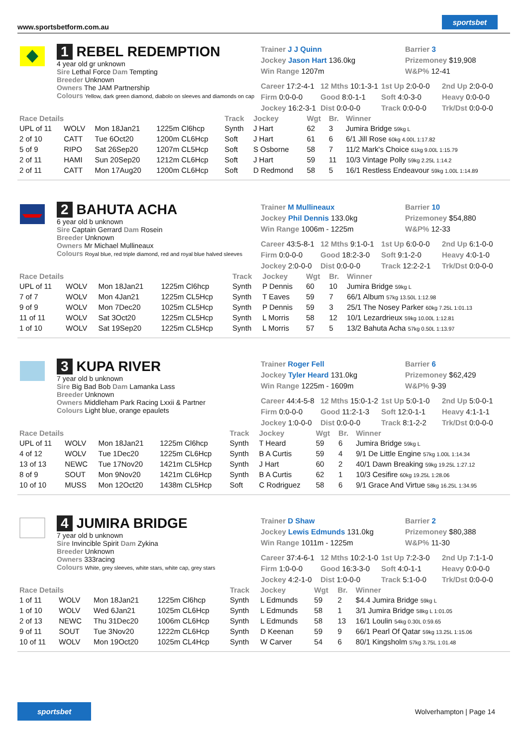www.sportsbetform.com.au
sportsbet
1 REBEL REDEMPTION
4 year old gr unknown
Sire Lethal Force Dam Tempting
Breeder Unknown
Owners The JAM Partnership
Colours Yellow, dark green diamond, diabolo on sleeves and diamonds on cap
Trainer J J Quinn
Jockey Jason Hart 136.0kg
Win Range 1207m
Barrier 3
Prizemoney $19,908
W&P% 12-41
Career 17:2-4-1 12 Mths 10:1-3-1 1st Up 2:0-0-0 2nd Up 2:0-0-0 Firm 0:0-0-0 Good 8:0-1-1 Soft 4:0-3-0 Heavy 0:0-0-0 Jockey 16:2-3-1 Dist 0:0-0-0 Track 0:0-0-0 Trk/Dst 0:0-0-0
| Race Details | | | | Track | Jockey | Wgt | Br. | Winner |
| --- | --- | --- | --- | --- | --- | --- | --- | --- |
| UPL of 11 | WOLV | Mon 18Jan21 | 1225m Cl6hcp | Synth | J Hart | 62 | 3 | Jumira Bridge 59kg L |
| 2 of 10 | CATT | Tue 6Oct20 | 1200m CL6Hcp | Soft | J Hart | 61 | 6 | 6/1 Jill Rose 60kg 4.00L 1:17.82 |
| 5 of 9 | RIPO | Sat 26Sep20 | 1207m CL5Hcp | Soft | S Osborne | 58 | 7 | 11/2 Mark's Choice 61kg 9.00L 1:15.79 |
| 2 of 11 | HAMI | Sun 20Sep20 | 1212m CL6Hcp | Soft | J Hart | 59 | 11 | 10/3 Vintage Polly 59kg 2.25L 1:14.2 |
| 2 of 11 | CATT | Mon 17Aug20 | 1200m CL6Hcp | Soft | D Redmond | 58 | 5 | 16/1 Restless Endeavour 59kg 1.00L 1:14.89 |
2 BAHUTA ACHA
6 year old b unknown
Sire Captain Gerrard Dam Rosein
Breeder Unknown
Owners Mr Michael Mullineaux
Colours Royal blue, red triple diamond, red and royal blue halved sleeves
Trainer M Mullineaux
Jockey Phil Dennis 133.0kg
Win Range 1006m - 1225m
Barrier 10
Prizemoney $54,880
W&P% 12-33
Career 43:5-8-1 12 Mths 9:1-0-1 1st Up 6:0-0-0 2nd Up 6:1-0-0 Firm 0:0-0-0 Good 18:2-3-0 Soft 9:1-2-0 Heavy 4:0-1-0 Jockey 2:0-0-0 Dist 0:0-0-0 Track 12:2-2-1 Trk/Dst 0:0-0-0
| Race Details | | | | Track | Jockey | Wgt | Br. | Winner |
| --- | --- | --- | --- | --- | --- | --- | --- | --- |
| UPL of 11 | WOLV | Mon 18Jan21 | 1225m Cl6hcp | Synth | P Dennis | 60 | 10 | Jumira Bridge 59kg L |
| 7 of 7 | WOLV | Mon 4Jan21 | 1225m CL5Hcp | Synth | T Eaves | 59 | 7 | 66/1 Album 57kg 13.50L 1:12.98 |
| 9 of 9 | WOLV | Mon 7Dec20 | 1025m CL5Hcp | Synth | P Dennis | 59 | 3 | 25/1 The Nosey Parker 60kg 7.25L 1:01.13 |
| 11 of 11 | WOLV | Sat 3Oct20 | 1225m CL5Hcp | Synth | L Morris | 58 | 12 | 10/1 Lezardrieux 59kg 10.00L 1:12.81 |
| 1 of 10 | WOLV | Sat 19Sep20 | 1225m CL5Hcp | Synth | L Morris | 57 | 5 | 13/2 Bahuta Acha 57kg 0.50L 1:13.97 |
3 KUPA RIVER
7 year old b unknown
Sire Big Bad Bob Dam Lamanka Lass
Breeder Unknown
Owners Middleham Park Racing Lxxii & Partner
Colours Light blue, orange epaulets
Trainer Roger Fell
Jockey Tyler Heard 131.0kg
Win Range 1225m - 1609m
Barrier 6
Prizemoney $62,429
W&P% 9-39
Career 44:4-5-8 12 Mths 15:0-1-2 1st Up 5:0-1-0 2nd Up 5:0-0-1 Firm 0:0-0-0 Good 11:2-1-3 Soft 12:0-1-1 Heavy 4:1-1-1 Jockey 1:0-0-0 Dist 0:0-0-0 Track 8:1-2-2 Trk/Dst 0:0-0-0
| Race Details | | | | Track | Jockey | Wgt | Br. | Winner |
| --- | --- | --- | --- | --- | --- | --- | --- | --- |
| UPL of 11 | WOLV | Mon 18Jan21 | 1225m Cl6hcp | Synth | T Heard | 59 | 6 | Jumira Bridge 59kg L |
| 4 of 12 | WOLV | Tue 1Dec20 | 1225m CL6Hcp | Synth | B A Curtis | 59 | 4 | 9/1 De Little Engine 57kg 1.00L 1:14.34 |
| 13 of 13 | NEWC | Tue 17Nov20 | 1421m CL5Hcp | Synth | J Hart | 60 | 2 | 40/1 Dawn Breaking 59kg 19.25L 1:27.12 |
| 8 of 9 | SOUT | Mon 9Nov20 | 1421m CL6Hcp | Synth | B A Curtis | 62 | 1 | 10/3 Cesifire 60kg 19.25L 1:28.06 |
| 10 of 10 | MUSS | Mon 12Oct20 | 1438m CL5Hcp | Soft | C Rodriguez | 58 | 6 | 9/1 Grace And Virtue 58kg 16.25L 1:34.95 |
4 JUMIRA BRIDGE
7 year old b unknown
Sire Invincible Spirit Dam Zykina
Breeder Unknown
Owners 333racing
Colours White, grey sleeves, white stars, white cap, grey stars
Trainer D Shaw
Jockey Lewis Edmunds 131.0kg
Win Range 1011m - 1225m
Barrier 2
Prizemoney $80,388
W&P% 11-30
Career 37:4-6-1 12 Mths 10:2-1-0 1st Up 7:2-3-0 2nd Up 7:1-1-0 Firm 1:0-0-0 Good 16:3-3-0 Soft 4:0-1-1 Heavy 0:0-0-0 Jockey 4:2-1-0 Dist 1:0-0-0 Track 5:1-0-0 Trk/Dst 0:0-0-0
| Race Details | | | | Track | Jockey | Wgt | Br. | Winner |
| --- | --- | --- | --- | --- | --- | --- | --- | --- |
| 1 of 11 | WOLV | Mon 18Jan21 | 1225m Cl6hcp | Synth | L Edmunds | 59 | 2 | $4.4 Jumira Bridge 59kg L |
| 1 of 10 | WOLV | Wed 6Jan21 | 1025m CL6Hcp | Synth | L Edmunds | 58 | 1 | 3/1 Jumira Bridge 58kg L 1:01.05 |
| 2 of 13 | NEWC | Thu 31Dec20 | 1006m CL6Hcp | Synth | L Edmunds | 58 | 13 | 16/1 Loulin 54kg 0.30L 0:59.65 |
| 9 of 11 | SOUT | Tue 3Nov20 | 1222m CL6Hcp | Synth | D Keenan | 59 | 9 | 66/1 Pearl Of Qatar 59kg 13.25L 1:15.06 |
| 10 of 11 | WOLV | Mon 19Oct20 | 1025m CL4Hcp | Synth | W Carver | 54 | 6 | 80/1 Kingsholm 57kg 3.75L 1:01.48 |
sportsbet Wolverhampton | Page 14